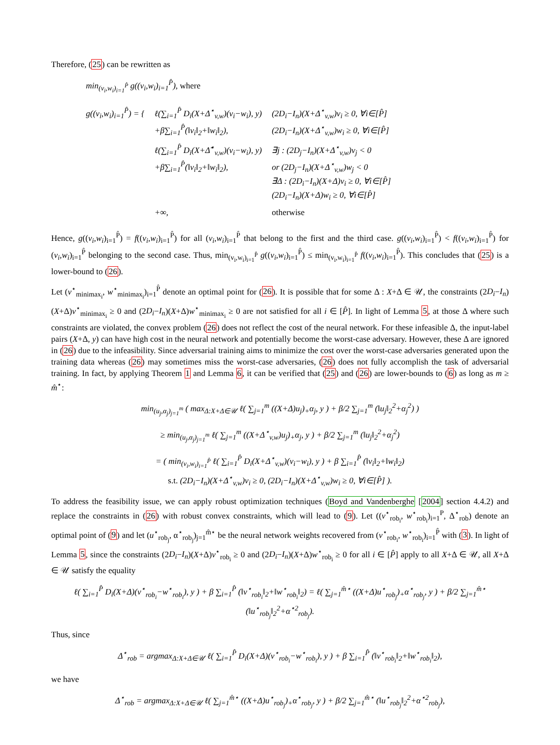Therefore, (25) can be rewritten as
min<sub>(v<sub>i</sub>,w<sub>i</sub>)<sub>i=1</sub><sup>P̂</sup></sub> g((v<sub>i</sub>,w<sub>i</sub>)<sub>i=1</sub><sup>P̂</sup>), where
| g((v<sub>i</sub>,w<sub>i</sub>)<sub>i=1</sub><sup>P̂</sup>) = { | ℓ(∑<sub>i=1</sub><sup>P̂</sup> D<sub>i</sub>(X+Δ<sup>⋆</sup><sub>v,w</sub>)(v<sub>i</sub>−w<sub>i</sub>), y) +β∑<sub>i=1</sub><sup>P̂</sup>(‖v<sub>i</sub>‖<sub>2</sub>+‖w<sub>i</sub>‖<sub>2</sub>), | (2D<sub>i</sub>−I<sub>n</sub>)(X+Δ<sup>⋆</sup><sub>v,w</sub>)v<sub>i</sub> ≥ 0, ∀i∈[P̂] (2D<sub>i</sub>−I<sub>n</sub>)(X+Δ<sup>⋆</sup><sub>v,w</sub>)w<sub>i</sub> ≥ 0, ∀i∈[P̂] |
| | ℓ(∑<sub>i=1</sub><sup>P̂</sup> D<sub>i</sub>(X+Δ̃<sup>⋆</sup><sub>v,w</sub>)(v<sub>i</sub>−w<sub>i</sub>), y) +β∑<sub>i=1</sub><sup>P̂</sup>(‖v<sub>i</sub>‖<sub>2</sub>+‖w<sub>i</sub>‖<sub>2</sub>), | ∃j : (2D<sub>j</sub>−I<sub>n</sub>)(X+Δ<sup>⋆</sup><sub>v,w</sub>)v<sub>j</sub> < 0 or (2D<sub>j</sub>−I<sub>n</sub>)(X+Δ<sup>⋆</sup><sub>v,w</sub>)w<sub>j</sub> < 0 ∃Δ : (2D<sub>i</sub>−I<sub>n</sub>)(X+Δ)v<sub>i</sub> ≥ 0, ∀i∈[P̂] (2D<sub>i</sub>−I<sub>n</sub>)(X+Δ)w<sub>i</sub> ≥ 0, ∀i∈[P̂] |
| | +∞, | otherwise |
Hence, g((v<sub>i</sub>,w<sub>i</sub>)<sub>i=1</sub><sup>P̂</sup>) = f((v<sub>i</sub>,w<sub>i</sub>)<sub>i=1</sub><sup>P̂</sup>) for all (v<sub>i</sub>,w<sub>i</sub>)<sub>i=1</sub><sup>P̂</sup> that belong to the first and the third case. g((v<sub>i</sub>,w<sub>i</sub>)<sub>i=1</sub><sup>P̂</sup>) < f((v<sub>i</sub>,w<sub>i</sub>)<sub>i=1</sub><sup>P̂</sup>) for (v<sub>i</sub>,w<sub>i</sub>)<sub>i=1</sub><sup>P̂</sup> belonging to the second case. Thus, min<sub>(v<sub>i</sub>,w<sub>i</sub>)<sub>i=1</sub><sup>P̂</sup></sub> g((v<sub>i</sub>,w<sub>i</sub>)<sub>i=1</sub><sup>P̂</sup>) ≤ min<sub>(v<sub>i</sub>,w<sub>i</sub>)<sub>i=1</sub><sup>P̂</sup></sub> f((v<sub>i</sub>,w<sub>i</sub>)<sub>i=1</sub><sup>P̂</sup>). This concludes that (25) is a lower-bound to (26).
Let (v<sup>⋆</sup><sub>minimax<sub>i</sub></sub>, w<sup>⋆</sup><sub>minimax<sub>i</sub></sub>)<sub>i=1</sub><sup>P̂</sup> denote an optimal point for (26). It is possible that for some Δ : X+Δ ∈ 𝒰, the constraints (2D<sub>i</sub>−I<sub>n</sub>)(X+Δ)v<sup>⋆</sup><sub>minimax<sub>i</sub></sub> ≥ 0 and (2D<sub>i</sub>−I<sub>n</sub>)(X+Δ)w<sup>⋆</sup><sub>minimax<sub>i</sub></sub> ≥ 0 are not satisfied for all i ∈ [P̂]. In light of Lemma 5, at those Δ where such constraints are violated, the convex problem (26) does not reflect the cost of the neural network. For these infeasible Δ, the input-label pairs (X+Δ, y) can have high cost in the neural network and potentially become the worst-case adversary. However, these Δ are ignored in (26) due to the infeasibility. Since adversarial training aims to minimize the cost over the worst-case adversaries generated upon the training data whereas (26) may sometimes miss the worst-case adversaries, (26) does not fully accomplish the task of adversarial training. In fact, by applying Theorem 1 and Lemma 6, it can be verified that (25) and (26) are lower-bounds to (6) as long as m ≥ m̂<sup>⋆</sup>:
min<sub>(u<sub>j</sub>,α<sub>j</sub>)<sub>j=1</sub><sup>m</sup></sub> ( max<sub>Δ:X+Δ∈𝒰</sub> ℓ( ∑<sub>j=1</sub><sup>m</sup> ((X+Δ)u<sub>j</sub>)<sub>+</sub>α<sub>j</sub>, y ) + β/2 ∑<sub>j=1</sub><sup>m</sup> (‖u<sub>j</sub>‖<sub>2</sub><sup>2</sup>+α<sub>j</sub><sup>2</sup>) )
≥ min<sub>(u<sub>j</sub>,α<sub>j</sub>)<sub>j=1</sub><sup>m</sup></sub> ℓ( ∑<sub>j=1</sub><sup>m</sup> ((X+Δ<sup>⋆</sup><sub>v,w</sub>)u<sub>j</sub>)<sub>+</sub>α<sub>j</sub>, y ) + β/2 ∑<sub>j=1</sub><sup>m</sup> (‖u<sub>j</sub>‖<sub>2</sub><sup>2</sup>+α<sub>j</sub><sup>2</sup>)
= ( min<sub>(v<sub>i</sub>,w<sub>i</sub>)<sub>i=1</sub><sup>P̂</sup></sub> ℓ( ∑<sub>i=1</sub><sup>P̂</sup> D<sub>i</sub>(X+Δ<sup>⋆</sup><sub>v,w</sub>)(v<sub>i</sub>−w<sub>i</sub>), y ) + β ∑<sub>i=1</sub><sup>P̂</sup> (‖v<sub>i</sub>‖<sub>2</sub>+‖w<sub>i</sub>‖<sub>2</sub>)
s.t. (2D<sub>i</sub>−I<sub>n</sub>)(X+Δ<sup>⋆</sup><sub>v,w</sub>)v<sub>i</sub> ≥ 0, (2D<sub>i</sub>−I<sub>n</sub>)(X+Δ<sup>⋆</sup><sub>v,w</sub>)w<sub>i</sub> ≥ 0, ∀i∈[P̂] ).
To address the feasibility issue, we can apply robust optimization techniques (Boyd and Vandenberghe [2004] section 4.4.2) and replace the constraints in (26) with robust convex constraints, which will lead to (9). Let ((v<sup>⋆</sup><sub>rob<sub>i</sub></sub>, w<sup>⋆</sup><sub>rob<sub>i</sub></sub>)<sub>i=1</sub><sup>P</sup>, Δ<sup>⋆</sup><sub>rob</sub>) denote an optimal point of (9) and let (u<sup>⋆</sup><sub>rob<sub>j</sub></sub>, α<sup>⋆</sup><sub>rob<sub>j</sub></sub>)<sub>j=1</sub><sup>m̂⋆</sup> be the neural network weights recovered from (v<sup>⋆</sup><sub>rob<sub>i</sub></sub>, w<sup>⋆</sup><sub>rob<sub>i</sub></sub>)<sub>i=1</sub><sup>P̂</sup> with (3). In light of Lemma 5, since the constraints (2D<sub>i</sub>−I<sub>n</sub>)(X+Δ)v<sup>⋆</sup><sub>rob<sub>i</sub></sub> ≥ 0 and (2D<sub>i</sub>−I<sub>n</sub>)(X+Δ)w<sup>⋆</sup><sub>rob<sub>i</sub></sub> ≥ 0 for all i ∈ [P̂] apply to all X+Δ ∈ 𝒰, all X+Δ ∈ 𝒰 satisfy the equality
ℓ( ∑<sub>i=1</sub><sup>P̂</sup> D<sub>i</sub>(X+Δ)(v<sup>⋆</sup><sub>rob<sub>i</sub></sub>−w<sup>⋆</sup><sub>rob<sub>i</sub></sub>), y ) + β ∑<sub>i=1</sub><sup>P̂</sup> (‖v<sup>⋆</sup><sub>rob<sub>i</sub></sub>‖<sub>2</sub>+‖w<sup>⋆</sup><sub>rob<sub>i</sub></sub>‖<sub>2</sub>) = ℓ( ∑<sub>j=1</sub><sup>m̂⋆</sup> ((X+Δ)u<sup>⋆</sup><sub>rob<sub>j</sub></sub>)<sub>+</sub>α<sup>⋆</sup><sub>rob<sub>j</sub></sub>, y ) + β/2 ∑<sub>j=1</sub><sup>m̂⋆</sup> (‖u<sup>⋆</sup><sub>rob<sub>j</sub></sub>‖<sub>2</sub><sup>2</sup>+α<sup>⋆2</sup><sub>rob<sub>j</sub></sub>).
Thus, since
Δ<sup>⋆</sup><sub>rob</sub> = argmax<sub>Δ:X+Δ∈𝒰</sub> ℓ( ∑<sub>i=1</sub><sup>P̂</sup> D<sub>i</sub>(X+Δ)(v<sup>⋆</sup><sub>rob<sub>i</sub></sub>−w<sup>⋆</sup><sub>rob<sub>i</sub></sub>), y ) + β ∑<sub>i=1</sub><sup>P̂</sup> (‖v<sup>⋆</sup><sub>rob<sub>i</sub></sub>‖<sub>2</sub>+‖w<sup>⋆</sup><sub>rob<sub>i</sub></sub>‖<sub>2</sub>),
we have
Δ<sup>⋆</sup><sub>rob</sub> = argmax<sub>Δ:X+Δ∈𝒰</sub> ℓ( ∑<sub>j=1</sub><sup>m̂⋆</sup> ((X+Δ)u<sup>⋆</sup><sub>rob<sub>j</sub></sub>)<sub>+</sub>α<sup>⋆</sup><sub>rob<sub>j</sub></sub>, y ) + β/2 ∑<sub>j=1</sub><sup>m̂⋆</sup> (‖u<sup>⋆</sup><sub>rob<sub>j</sub></sub>‖<sub>2</sub><sup>2</sup>+α<sup>⋆2</sup><sub>rob<sub>j</sub></sub>),